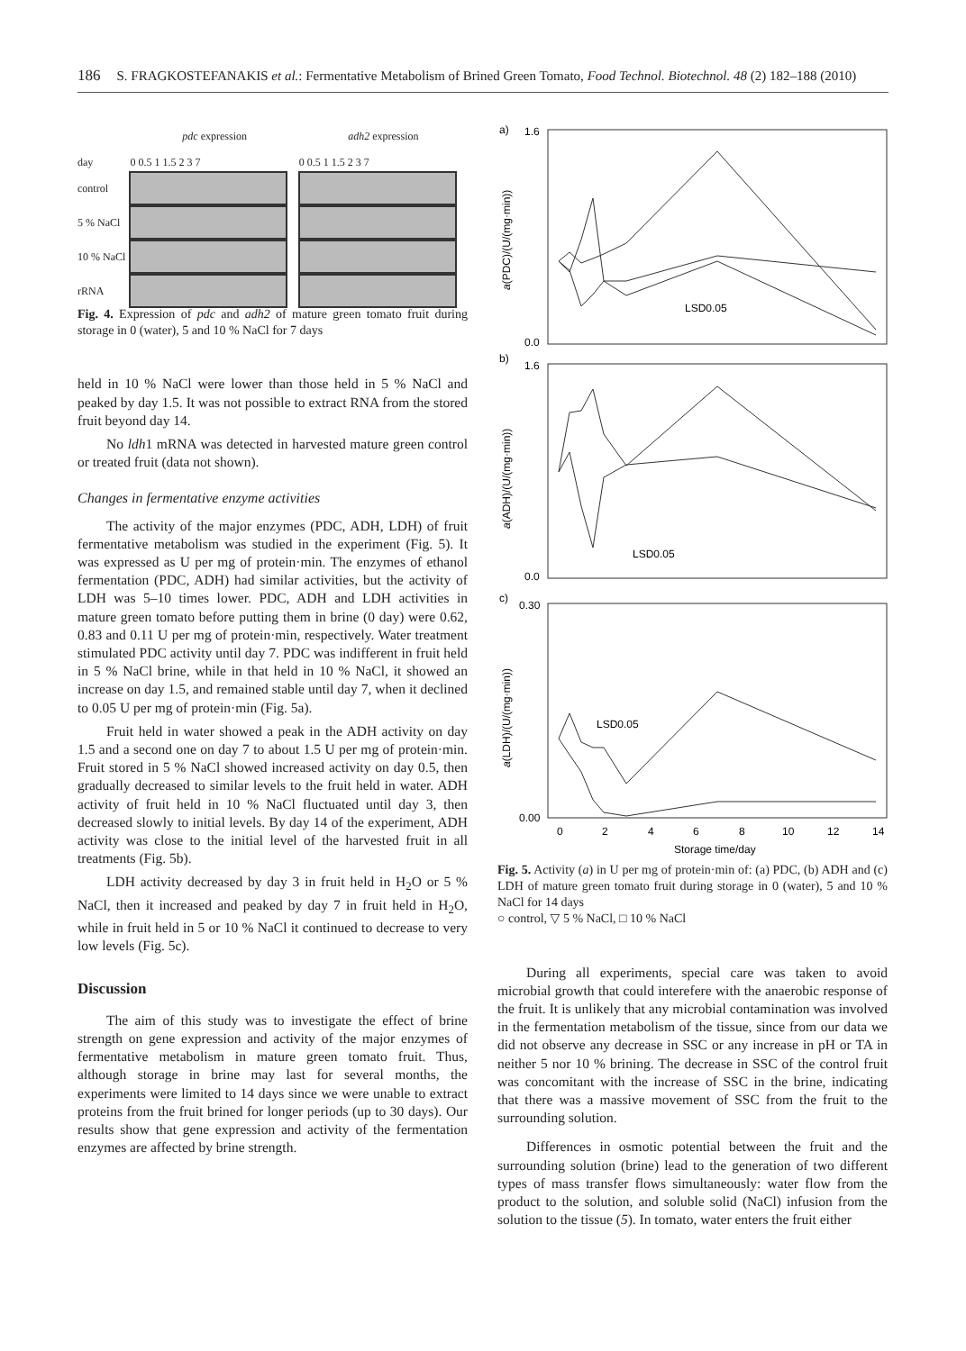186 S. FRAGKOSTEFANAKIS et al.: Fermentative Metabolism of Brined Green Tomato, Food Technol. Biotechnol. 48 (2) 182–188 (2010)
pdc expression adh2 expression
day 0 0.5 1 1.5 2 3 7 0 0.5 1 1.5 2 3 7
control
5 % NaCl
10 % NaCl
rRNA
Fig. 4. Expression of pdc and adh2 of mature green tomato fruit during storage in 0 (water), 5 and 10 % NaCl for 7 days
held in 10 % NaCl were lower than those held in 5 % NaCl and peaked by day 1.5. It was not possible to extract RNA from the stored fruit beyond day 14.
No ldh1 mRNA was detected in harvested mature green control or treated fruit (data not shown).
Changes in fermentative enzyme activities
The activity of the major enzymes (PDC, ADH, LDH) of fruit fermentative metabolism was studied in the experiment (Fig. 5). It was expressed as U per mg of protein·min. The enzymes of ethanol fermentation (PDC, ADH) had similar activities, but the activity of LDH was 5–10 times lower. PDC, ADH and LDH activities in mature green tomato before putting them in brine (0 day) were 0.62, 0.83 and 0.11 U per mg of protein·min, respectively. Water treatment stimulated PDC activity until day 7. PDC was indifferent in fruit held in 5 % NaCl brine, while in that held in 10 % NaCl, it showed an increase on day 1.5, and remained stable until day 7, when it declined to 0.05 U per mg of protein·min (Fig. 5a).
Fruit held in water showed a peak in the ADH activity on day 1.5 and a second one on day 7 to about 1.5 U per mg of protein·min. Fruit stored in 5 % NaCl showed increased activity on day 0.5, then gradually decreased to similar levels to the fruit held in water. ADH activity of fruit held in 10 % NaCl fluctuated until day 3, then decreased slowly to initial levels. By day 14 of the experiment, ADH activity was close to the initial level of the harvested fruit in all treatments (Fig. 5b).
LDH activity decreased by day 3 in fruit held in H<sub>2</sub>O or 5 % NaCl, then it increased and peaked by day 7 in fruit held in H<sub>2</sub>O, while in fruit held in 5 or 10 % NaCl it continued to decrease to very low levels (Fig. 5c).
Discussion
The aim of this study was to investigate the effect of brine strength on gene expression and activity of the major enzymes of fermentative metabolism in mature green tomato fruit. Thus, although storage in brine may last for several months, the experiments were limited to 14 days since we were unable to extract proteins from the fruit brined for longer periods (up to 30 days). Our results show that gene expression and activity of the fermentation enzymes are affected by brine strength.
a)
b)
c)
1.6
0.0
1.6
0.0
0.30
0.00
0
2
4
6
8
10
12
14
Storage time/day
a(PDC)/(U/(mg·min))
a(ADH)/(U/(mg·min))
a(LDH)/(U/(mg·min))
LSD0.05
LSD0.05
LSD0.05
Fig. 5. Activity (a) in U per mg of protein·min of: (a) PDC, (b) ADH and (c) LDH of mature green tomato fruit during storage in 0 (water), 5 and 10 % NaCl for 14 days
○ control, ▽ 5 % NaCl, □ 10 % NaCl
During all experiments, special care was taken to avoid microbial growth that could interefere with the anaerobic response of the fruit. It is unlikely that any microbial contamination was involved in the fermentation metabolism of the tissue, since from our data we did not observe any decrease in SSC or any increase in pH or TA in neither 5 nor 10 % brining. The decrease in SSC of the control fruit was concomitant with the increase of SSC in the brine, indicating that there was a massive movement of SSC from the fruit to the surrounding solution.
Differences in osmotic potential between the fruit and the surrounding solution (brine) lead to the generation of two different types of mass transfer flows simultaneously: water flow from the product to the solution, and soluble solid (NaCl) infusion from the solution to the tissue (5). In tomato, water enters the fruit either